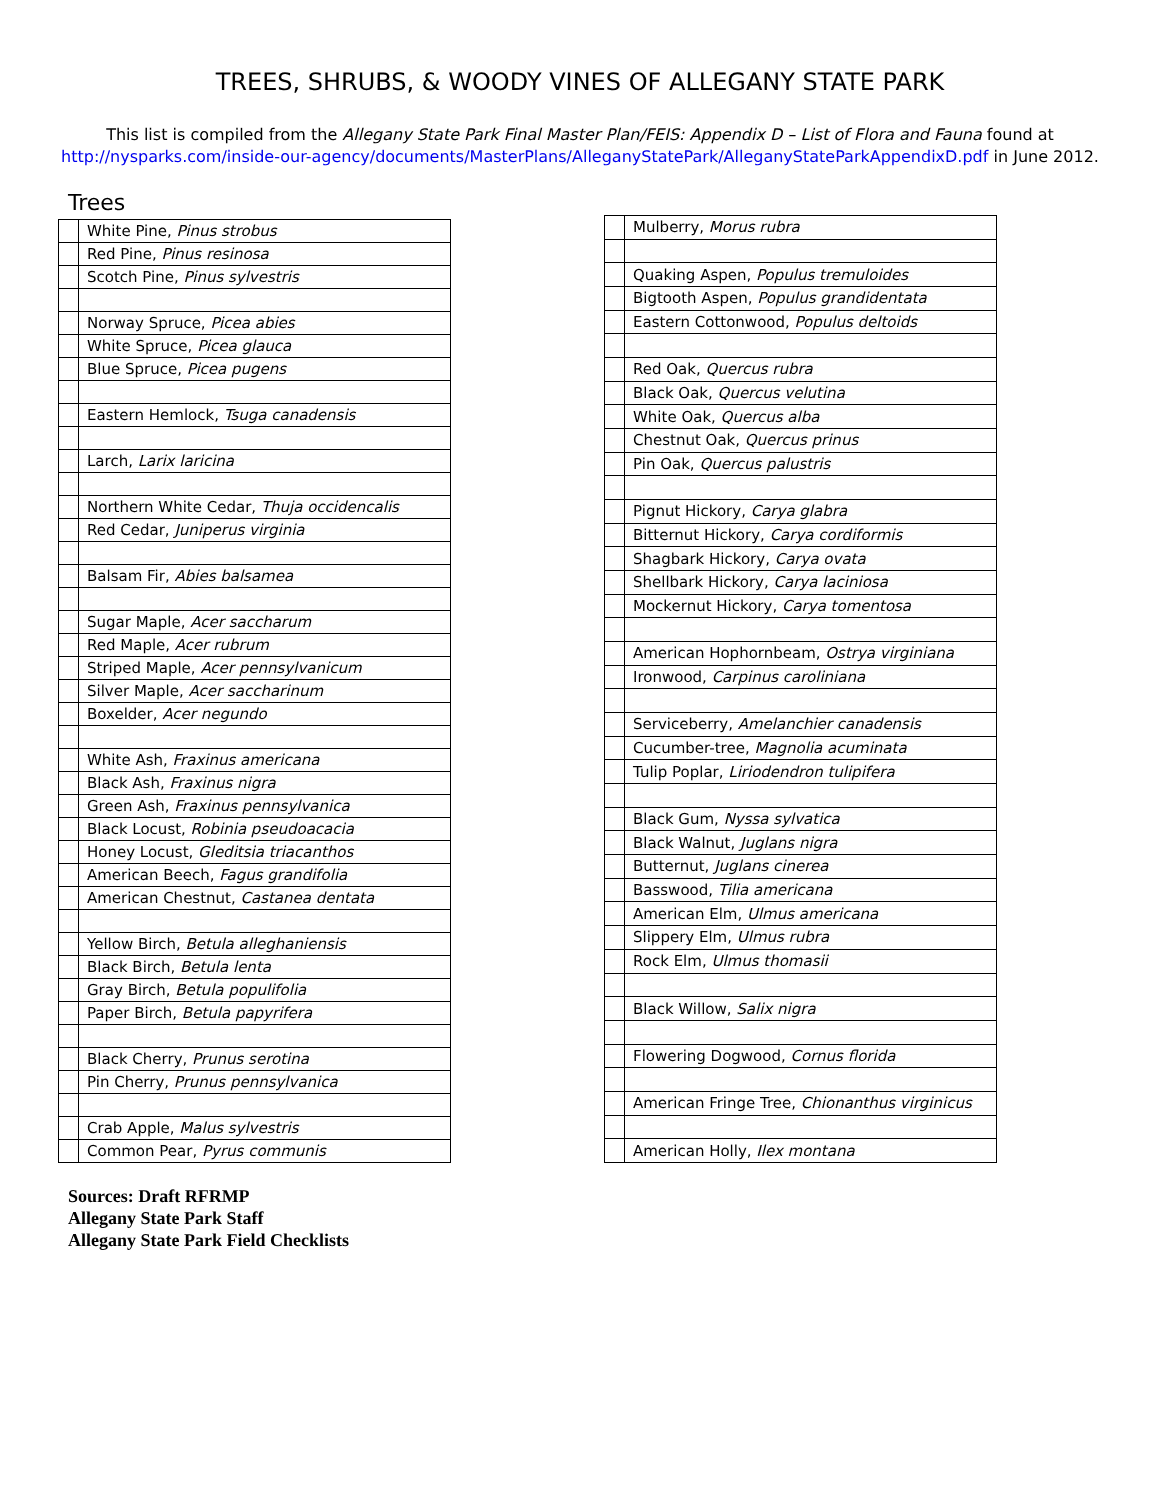TREES, SHRUBS, & WOODY VINES OF ALLEGANY STATE PARK
This list is compiled from the Allegany State Park Final Master Plan/FEIS: Appendix D – List of Flora and Fauna found at
http://nysparks.com/inside-our-agency/documents/MasterPlans/AlleganyStatePark/AlleganyStateParkAppendixD.pdf in June 2012.
Trees
| | White Pine, Pinus strobus |
| | Red Pine, Pinus resinosa |
| | Scotch Pine, Pinus sylvestris |
| | Norway Spruce, Picea abies |
| | White Spruce, Picea glauca |
| | Blue Spruce, Picea pugens |
| | Eastern Hemlock, Tsuga canadensis |
| | Larch, Larix laricina |
| | Northern White Cedar, Thuja occidencalis |
| | Red Cedar, Juniperus virginia |
| | Balsam Fir, Abies balsamea |
| | Sugar Maple, Acer saccharum |
| | Red Maple, Acer rubrum |
| | Striped Maple, Acer pennsylvanicum |
| | Silver Maple, Acer saccharinum |
| | Boxelder, Acer negundo |
| | White Ash, Fraxinus americana |
| | Black Ash, Fraxinus nigra |
| | Green Ash, Fraxinus pennsylvanica |
| | Black Locust, Robinia pseudoacacia |
| | Honey Locust, Gleditsia triacanthos |
| | American Beech, Fagus grandifolia |
| | American Chestnut, Castanea dentata |
| | Yellow Birch, Betula alleghaniensis |
| | Black Birch, Betula lenta |
| | Gray Birch, Betula populifolia |
| | Paper Birch, Betula papyrifera |
| | Black Cherry, Prunus serotina |
| | Pin Cherry, Prunus pennsylvanica |
| | Crab Apple, Malus sylvestris |
| | Common Pear, Pyrus communis |
| | Mulberry, Morus rubra |
| | Quaking Aspen, Populus tremuloides |
| | Bigtooth Aspen, Populus grandidentata |
| | Eastern Cottonwood, Populus deltoids |
| | Red Oak, Quercus rubra |
| | Black Oak, Quercus velutina |
| | White Oak, Quercus alba |
| | Chestnut Oak, Quercus prinus |
| | Pin Oak, Quercus palustris |
| | Pignut Hickory, Carya glabra |
| | Bitternut Hickory, Carya cordiformis |
| | Shagbark Hickory, Carya ovata |
| | Shellbark Hickory, Carya laciniosa |
| | Mockernut Hickory, Carya tomentosa |
| | American Hophornbeam, Ostrya virginiana |
| | Ironwood, Carpinus caroliniana |
| | Serviceberry, Amelanchier canadensis |
| | Cucumber-tree, Magnolia acuminata |
| | Tulip Poplar, Liriodendron tulipifera |
| | Black Gum, Nyssa sylvatica |
| | Black Walnut, Juglans nigra |
| | Butternut, Juglans cinerea |
| | Basswood, Tilia americana |
| | American Elm, Ulmus americana |
| | Slippery Elm, Ulmus rubra |
| | Rock Elm, Ulmus thomasii |
| | Black Willow, Salix nigra |
| | Flowering Dogwood, Cornus florida |
| | American Fringe Tree, Chionanthus virginicus |
| | American Holly, Ilex montana |
Sources: Draft RFRMP
Allegany State Park Staff
Allegany State Park Field Checklists